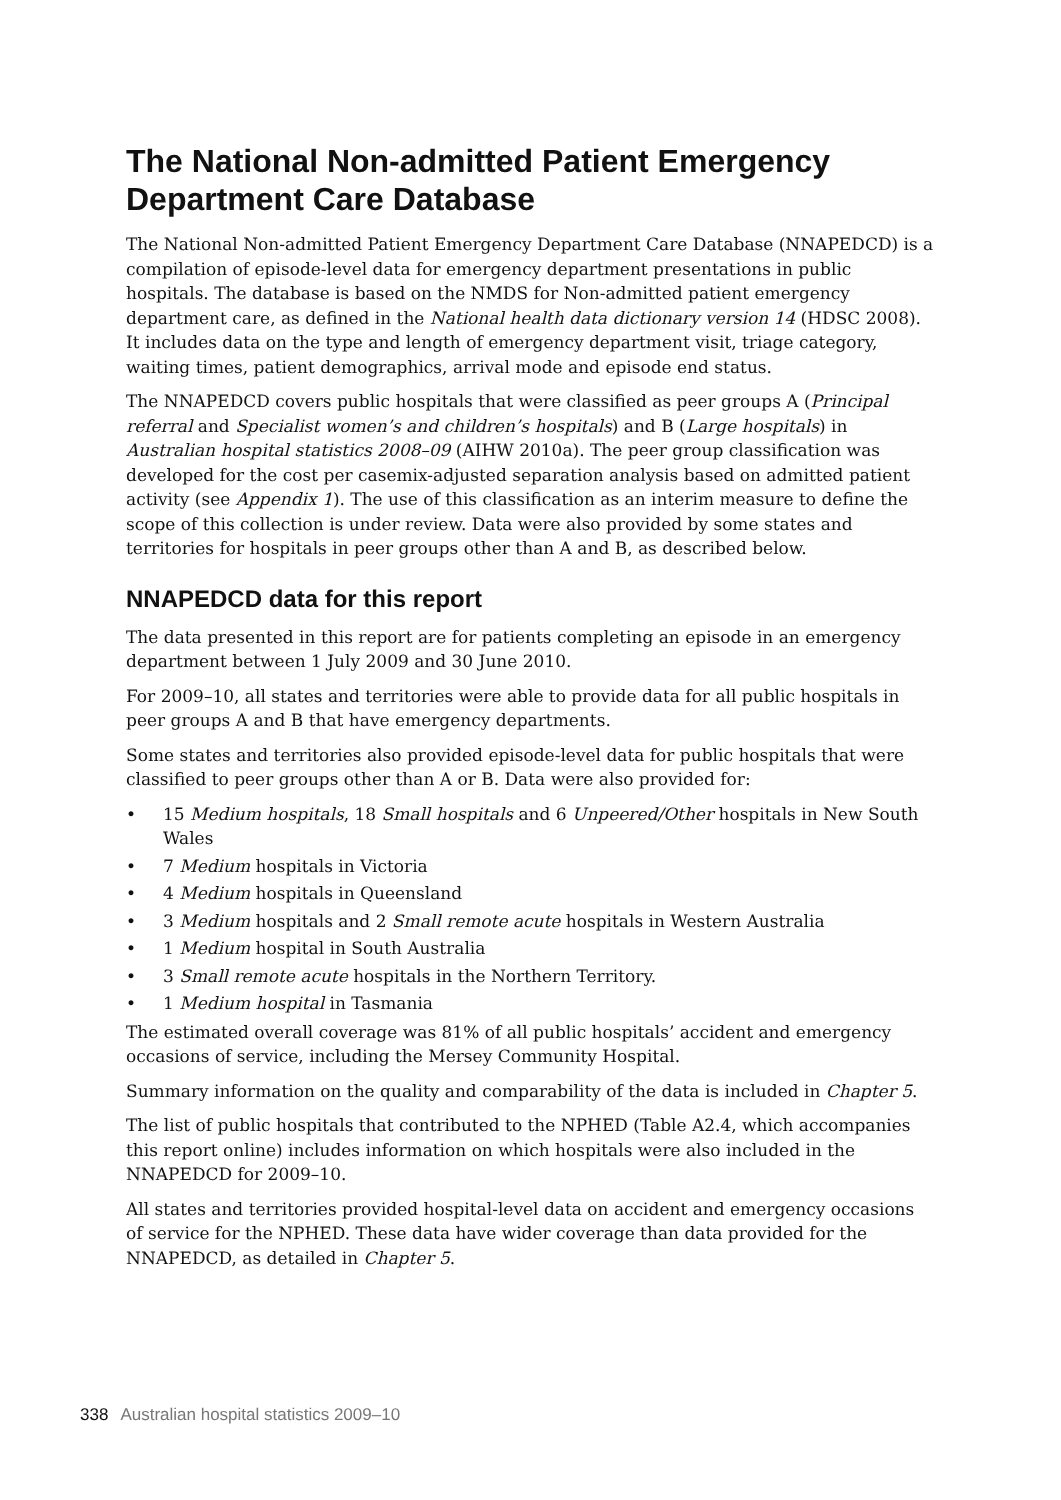The National Non-admitted Patient Emergency Department Care Database
The National Non-admitted Patient Emergency Department Care Database (NNAPEDCD) is a compilation of episode-level data for emergency department presentations in public hospitals. The database is based on the NMDS for Non-admitted patient emergency department care, as defined in the National health data dictionary version 14 (HDSC 2008). It includes data on the type and length of emergency department visit, triage category, waiting times, patient demographics, arrival mode and episode end status.
The NNAPEDCD covers public hospitals that were classified as peer groups A (Principal referral and Specialist women’s and children’s hospitals) and B (Large hospitals) in Australian hospital statistics 2008–09 (AIHW 2010a). The peer group classification was developed for the cost per casemix-adjusted separation analysis based on admitted patient activity (see Appendix 1). The use of this classification as an interim measure to define the scope of this collection is under review. Data were also provided by some states and territories for hospitals in peer groups other than A and B, as described below.
NNAPEDCD data for this report
The data presented in this report are for patients completing an episode in an emergency department between 1 July 2009 and 30 June 2010.
For 2009–10, all states and territories were able to provide data for all public hospitals in peer groups A and B that have emergency departments.
Some states and territories also provided episode-level data for public hospitals that were classified to peer groups other than A or B. Data were also provided for:
• 15 Medium hospitals, 18 Small hospitals and 6 Unpeered/Other hospitals in New South Wales
• 7 Medium hospitals in Victoria
• 4 Medium hospitals in Queensland
• 3 Medium hospitals and 2 Small remote acute hospitals in Western Australia
• 1 Medium hospital in South Australia
• 3 Small remote acute hospitals in the Northern Territory.
• 1 Medium hospital in Tasmania
The estimated overall coverage was 81% of all public hospitals’ accident and emergency occasions of service, including the Mersey Community Hospital.
Summary information on the quality and comparability of the data is included in Chapter 5.
The list of public hospitals that contributed to the NPHED (Table A2.4, which accompanies this report online) includes information on which hospitals were also included in the NNAPEDCD for 2009–10.
All states and territories provided hospital-level data on accident and emergency occasions of service for the NPHED. These data have wider coverage than data provided for the NNAPEDCD, as detailed in Chapter 5.
338 Australian hospital statistics 2009–10